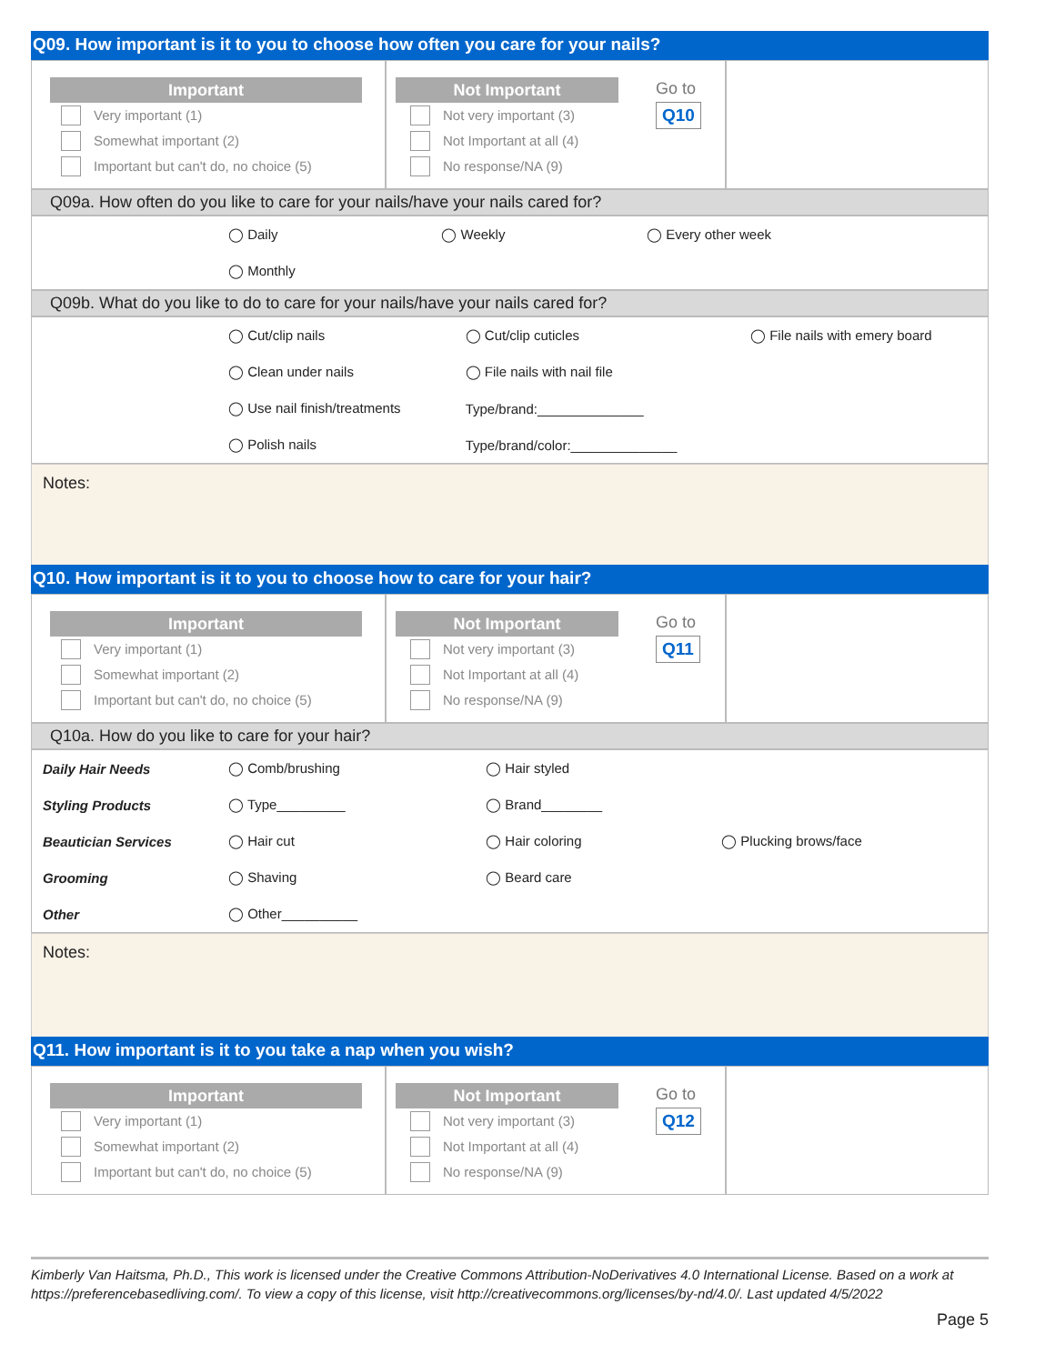Q09. How important is it to you to choose how often you care for your nails?
Important
Very important (1)
Somewhat important (2)
Important but can't do, no choice (5)
Not Important
Not very important (3)
Not Important at all (4)
No response/NA (9)
Go to
Q10
Q09a. How often do you like to care for your nails/have your nails cared for?
| | ◯ Daily | ◯ Weekly | ◯ Every other week |
| | ◯ Monthly | | |
Q09b. What do you like to do to care for your nails/have your nails cared for?
| | ◯ Cut/clip nails | ◯ Cut/clip cuticles | ◯ File nails with emery board |
| | ◯ Clean under nails | ◯ File nails with nail file | |
| | ◯ Use nail finish/treatments | Type/brand:______________ | |
| | ◯ Polish nails | Type/brand/color:______________ | |
Notes:
Q10. How important is it to you to choose how to care for your hair?
Important
Very important (1)
Somewhat important (2)
Important but can't do, no choice (5)
Not Important
Not very important (3)
Not Important at all (4)
No response/NA (9)
Go to
Q11
Q10a. How do you like to care for your hair?
| Daily Hair Needs | ◯ Comb/brushing | ◯ Hair styled | |
| Styling Products | ◯ Type_________ | ◯ Brand________ | |
| Beautician Services | ◯ Hair cut | ◯ Hair coloring | ◯ Plucking brows/face |
| Grooming | ◯ Shaving | ◯ Beard care | |
| Other | ◯ Other__________ | | |
Notes:
Q11. How important is it to you take a nap when you wish?
Important
Very important (1)
Somewhat important (2)
Important but can't do, no choice (5)
Not Important
Not very important (3)
Not Important at all (4)
No response/NA (9)
Go to
Q12
Kimberly Van Haitsma, Ph.D., This work is licensed under the Creative Commons Attribution-NoDerivatives 4.0 International License. Based on a work at https://preferencebasedliving.com/. To view a copy of this license, visit http://creativecommons.org/licenses/by-nd/4.0/. Last updated 4/5/2022
Page 5